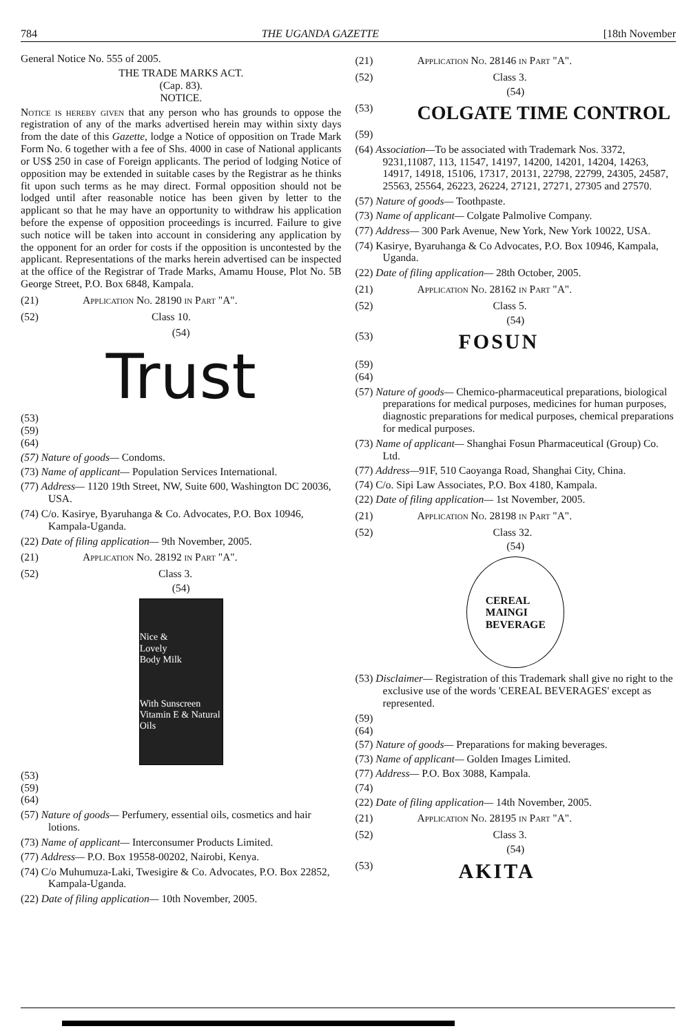784 THE UGANDA GAZETTE [18th November
General Notice No. 555 of 2005.
THE TRADE MARKS ACT.
(Cap. 83).
NOTICE.
Notice is hereby given that any person who has grounds to oppose the registration of any of the marks advertised herein may within sixty days from the date of this Gazette, lodge a Notice of opposition on Trade Mark Form No. 6 together with a fee of Shs. 4000 in case of National applicants or US$ 250 in case of Foreign applicants. The period of lodging Notice of opposition may be extended in suitable cases by the Registrar as he thinks fit upon such terms as he may direct. Formal opposition should not be lodged until after reasonable notice has been given by letter to the applicant so that he may have an opportunity to withdraw his application before the expense of opposition proceedings is incurred. Failure to give such notice will be taken into account in considering any application by the opponent for an order for costs if the opposition is uncontested by the applicant. Representations of the marks herein advertised can be inspected at the office of the Registrar of Trade Marks, Amamu House, Plot No. 5B George Street, P.O. Box 6848, Kampala.
(21) Application No. 28190 in Part "A".
(52) Class 10.
(54)
Trust
(53)
(59)
(64)
(57) Nature of goods— Condoms.
(73) Name of applicant— Population Services International.
(77) Address— 1120 19th Street, NW, Suite 600, Washington DC 20036, USA.
(74) C/o. Kasirye, Byaruhanga & Co. Advocates, P.O. Box 10946, Kampala-Uganda.
(22) Date of filing application— 9th November, 2005.
(21) Application No. 28192 in Part "A".
(52) Class 3.
(54)
Nice &
Lovely
Body Milk
With Sunscreen
Vitamin E & Natural Oils
(53)
(59)
(64)
(57) Nature of goods— Perfumery, essential oils, cosmetics and hair lotions.
(73) Name of applicant— Interconsumer Products Limited.
(77) Address— P.O. Box 19558-00202, Nairobi, Kenya.
(74) C/o Muhumuza-Laki, Twesigire & Co. Advocates, P.O. Box 22852, Kampala-Uganda.
(22) Date of filing application— 10th November, 2005.
(21) Application No. 28146 in Part "A".
(52) Class 3.
(54)
(53) COLGATE TIME CONTROL
(59)
(64) Association—To be associated with Trademark Nos. 3372, 9231,11087, 113, 11547, 14197, 14200, 14201, 14204, 14263, 14917, 14918, 15106, 17317, 20131, 22798, 22799, 24305, 24587, 25563, 25564, 26223, 26224, 27121, 27271, 27305 and 27570.
(57) Nature of goods— Toothpaste.
(73) Name of applicant— Colgate Palmolive Company.
(77) Address— 300 Park Avenue, New York, New York 10022, USA.
(74) Kasirye, Byaruhanga & Co Advocates, P.O. Box 10946, Kampala, Uganda.
(22) Date of filing application— 28th October, 2005.
(21) Application No. 28162 in Part "A".
(52) Class 5.
(54)
(53) FOSUN
(59)
(64)
(57) Nature of goods— Chemico-pharmaceutical preparations, biological preparations for medical purposes, medicines for human purposes, diagnostic preparations for medical purposes, chemical preparations for medical purposes.
(73) Name of applicant— Shanghai Fosun Pharmaceutical (Group) Co. Ltd.
(77) Address—91F, 510 Caoyanga Road, Shanghai City, China.
(74) C/o. Sipi Law Associates, P.O. Box 4180, Kampala.
(22) Date of filing application— 1st November, 2005.
(21) Application No. 28198 in Part "A".
(52) Class 32.
(54)
CEREAL
MAINGI
BEVERAGE
(53) Disclaimer— Registration of this Trademark shall give no right to the exclusive use of the words 'CEREAL BEVERAGES' except as represented.
(59)
(64)
(57) Nature of goods— Preparations for making beverages.
(73) Name of applicant— Golden Images Limited.
(77) Address— P.O. Box 3088, Kampala.
(74)
(22) Date of filing application— 14th November, 2005.
(21) Application No. 28195 in Part "A".
(52) Class 3.
(54)
(53) AKITA